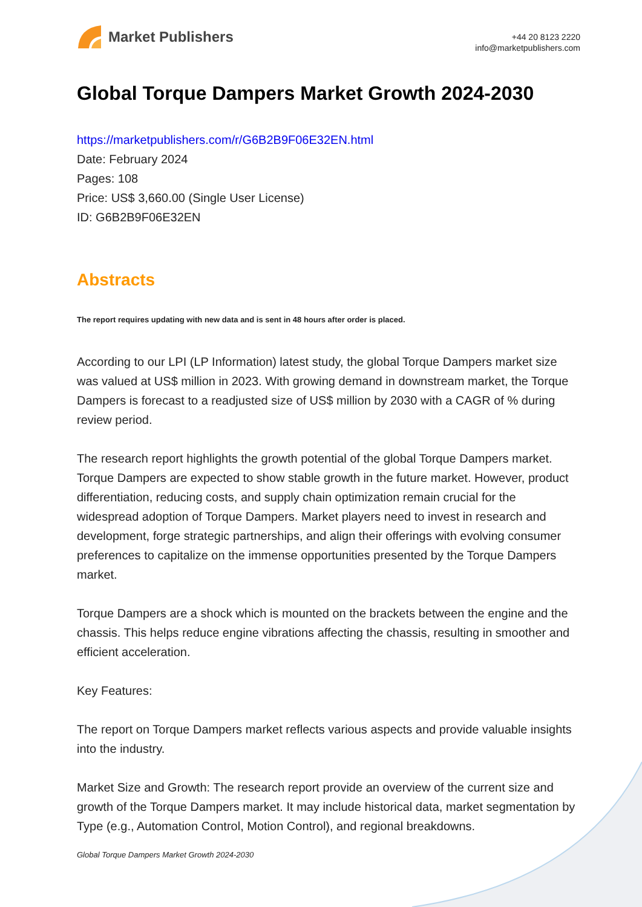Market Publishers
+44 20 8123 2220
info@marketpublishers.com
Global Torque Dampers Market Growth 2024-2030
https://marketpublishers.com/r/G6B2B9F06E32EN.html
Date: February 2024
Pages: 108
Price: US$ 3,660.00 (Single User License)
ID: G6B2B9F06E32EN
Abstracts
The report requires updating with new data and is sent in 48 hours after order is placed.
According to our LPI (LP Information) latest study, the global Torque Dampers market size was valued at US$ million in 2023. With growing demand in downstream market, the Torque Dampers is forecast to a readjusted size of US$ million by 2030 with a CAGR of % during review period.
The research report highlights the growth potential of the global Torque Dampers market. Torque Dampers are expected to show stable growth in the future market. However, product differentiation, reducing costs, and supply chain optimization remain crucial for the widespread adoption of Torque Dampers. Market players need to invest in research and development, forge strategic partnerships, and align their offerings with evolving consumer preferences to capitalize on the immense opportunities presented by the Torque Dampers market.
Torque Dampers are a shock which is mounted on the brackets between the engine and the chassis. This helps reduce engine vibrations affecting the chassis, resulting in smoother and efficient acceleration.
Key Features:
The report on Torque Dampers market reflects various aspects and provide valuable insights into the industry.
Market Size and Growth: The research report provide an overview of the current size and growth of the Torque Dampers market. It may include historical data, market segmentation by Type (e.g., Automation Control, Motion Control), and regional breakdowns.
Global Torque Dampers Market Growth 2024-2030